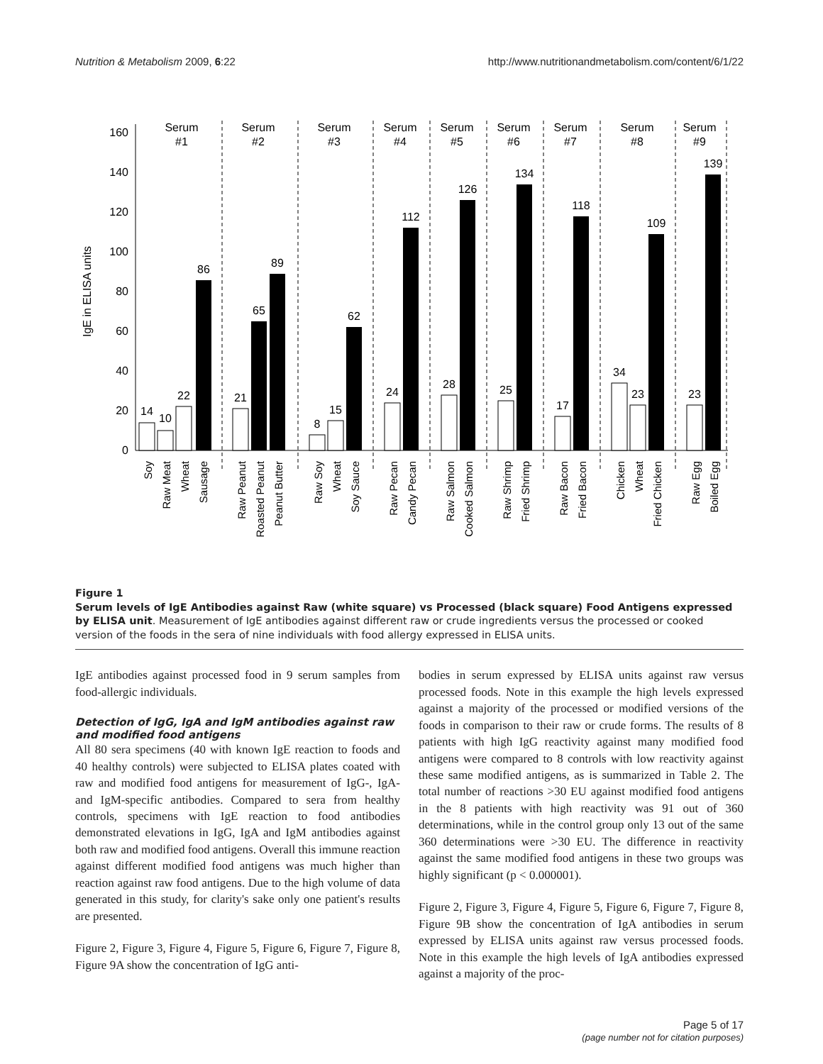Nutrition & Metabolism 2009, 6:22 http://www.nutritionandmetabolism.com/content/6/1/22
IgE in ELISA units
0
20
40
60
80
100
120
140
160
Serum
#1
Serum
#2
Serum
#3
Serum
#4
Serum
#5
Serum
#6
Serum
#7
Serum
#8
Serum
#9
14
10
22
86
21
65
89
8
15
62
24
112
28
126
25
134
17
118
34
23
109
23
139
Soy
Raw Meat
Wheat
Sausage
Raw Peanut
Roasted Peanut
Peanut Butter
Raw Soy
Wheat
Soy Sauce
Raw Pecan
Candy Pecan
Raw Salmon
Cooked Salmon
Raw Shrimp
Fried Shrimp
Raw Bacon
Fried Bacon
Chicken
Wheat
Fried Chicken
Raw Egg
Boiled Egg
Figure 1
Serum levels of IgE Antibodies against Raw (white square) vs Processed (black square) Food Antigens expressed by ELISA unit. Measurement of IgE antibodies against different raw or crude ingredients versus the processed or cooked version of the foods in the sera of nine individuals with food allergy expressed in ELISA units.
IgE antibodies against processed food in 9 serum samples from food-allergic individuals.
Detection of IgG, IgA and IgM antibodies against raw and modified food antigens
All 80 sera specimens (40 with known IgE reaction to foods and 40 healthy controls) were subjected to ELISA plates coated with raw and modified food antigens for measurement of IgG-, IgA- and IgM-specific antibodies. Compared to sera from healthy controls, specimens with IgE reaction to food antibodies demonstrated elevations in IgG, IgA and IgM antibodies against both raw and modified food antigens. Overall this immune reaction against different modified food antigens was much higher than reaction against raw food antigens. Due to the high volume of data generated in this study, for clarity's sake only one patient's results are presented.
Figure 2, Figure 3, Figure 4, Figure 5, Figure 6, Figure 7, Figure 8, Figure 9A show the concentration of IgG anti-
bodies in serum expressed by ELISA units against raw versus processed foods. Note in this example the high levels expressed against a majority of the processed or modified versions of the foods in comparison to their raw or crude forms. The results of 8 patients with high IgG reactivity against many modified food antigens were compared to 8 controls with low reactivity against these same modified antigens, as is summarized in Table 2. The total number of reactions >30 EU against modified food antigens in the 8 patients with high reactivity was 91 out of 360 determinations, while in the control group only 13 out of the same 360 determinations were >30 EU. The difference in reactivity against the same modified food antigens in these two groups was highly significant (p < 0.000001).
Figure 2, Figure 3, Figure 4, Figure 5, Figure 6, Figure 7, Figure 8, Figure 9B show the concentration of IgA antibodies in serum expressed by ELISA units against raw versus processed foods. Note in this example the high levels of IgA antibodies expressed against a majority of the proc-
Page 5 of 17
(page number not for citation purposes)